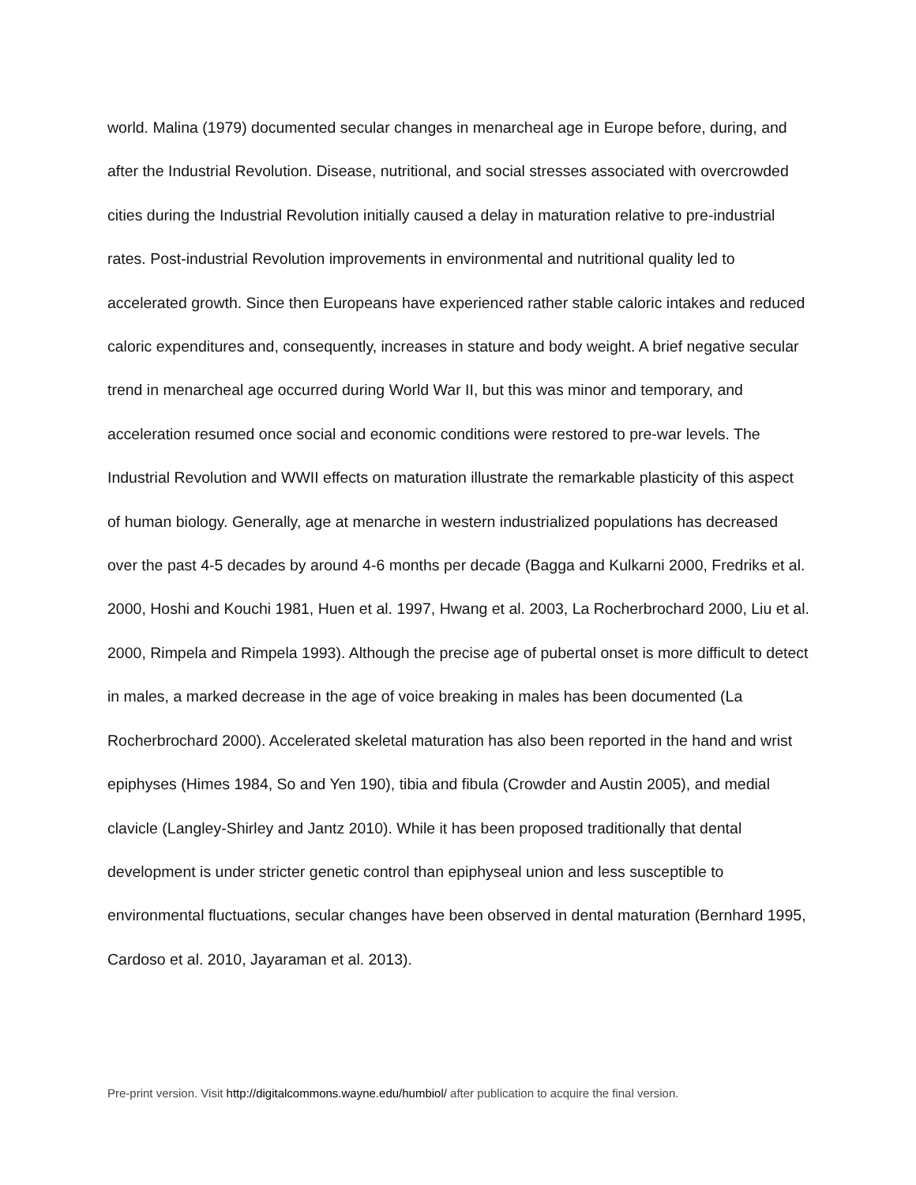world. Malina (1979) documented secular changes in menarcheal age in Europe before, during, and after the Industrial Revolution. Disease, nutritional, and social stresses associated with overcrowded cities during the Industrial Revolution initially caused a delay in maturation relative to pre-industrial rates. Post-industrial Revolution improvements in environmental and nutritional quality led to accelerated growth. Since then Europeans have experienced rather stable caloric intakes and reduced caloric expenditures and, consequently, increases in stature and body weight. A brief negative secular trend in menarcheal age occurred during World War II, but this was minor and temporary, and acceleration resumed once social and economic conditions were restored to pre-war levels. The Industrial Revolution and WWII effects on maturation illustrate the remarkable plasticity of this aspect of human biology. Generally, age at menarche in western industrialized populations has decreased over the past 4-5 decades by around 4-6 months per decade (Bagga and Kulkarni 2000, Fredriks et al. 2000, Hoshi and Kouchi 1981, Huen et al. 1997, Hwang et al. 2003, La Rocherbrochard 2000, Liu et al. 2000, Rimpela and Rimpela 1993). Although the precise age of pubertal onset is more difficult to detect in males, a marked decrease in the age of voice breaking in males has been documented (La Rocherbrochard 2000). Accelerated skeletal maturation has also been reported in the hand and wrist epiphyses (Himes 1984, So and Yen 190), tibia and fibula (Crowder and Austin 2005), and medial clavicle (Langley-Shirley and Jantz 2010). While it has been proposed traditionally that dental development is under stricter genetic control than epiphyseal union and less susceptible to environmental fluctuations, secular changes have been observed in dental maturation (Bernhard 1995, Cardoso et al. 2010, Jayaraman et al. 2013).
Pre-print version. Visit http://digitalcommons.wayne.edu/humbiol/ after publication to acquire the final version.